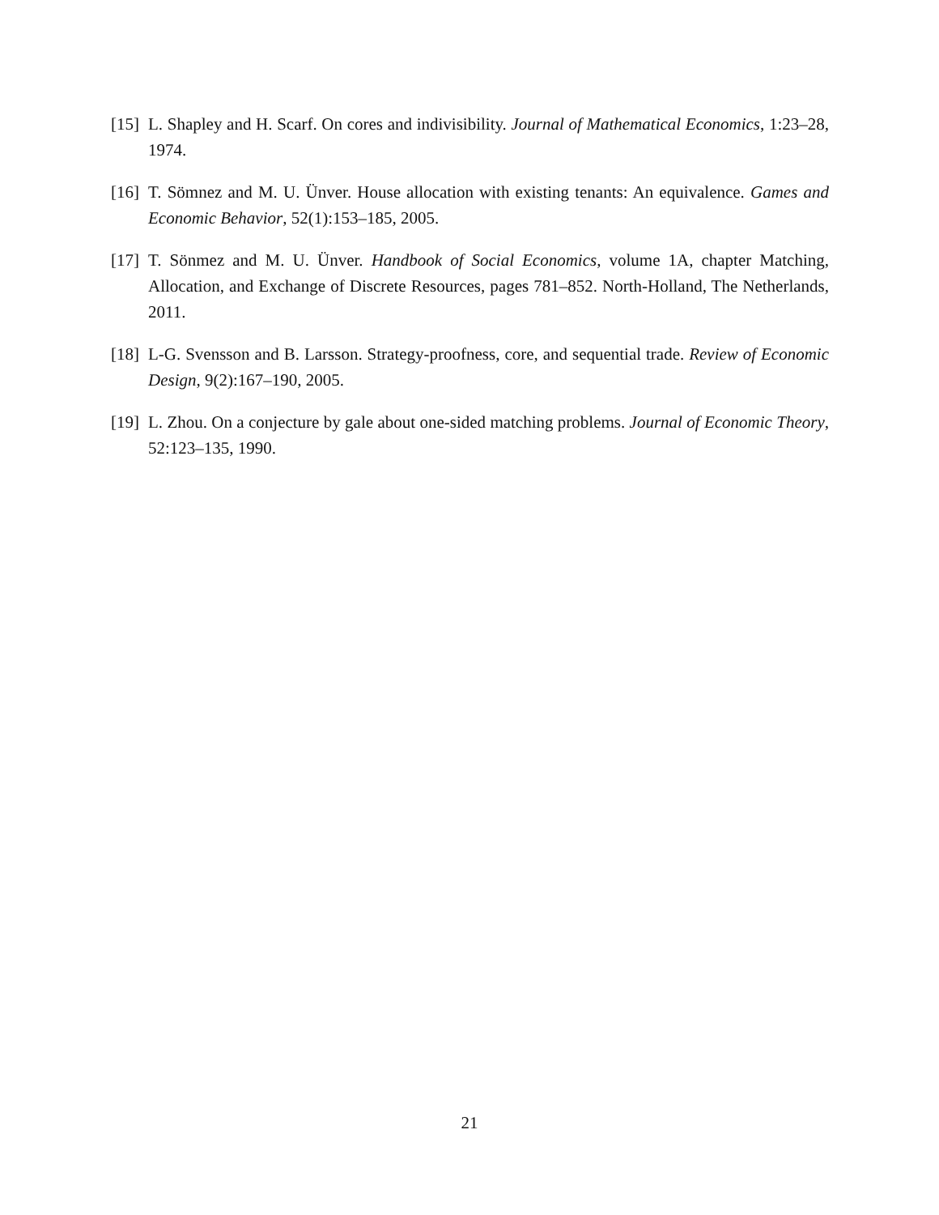[15] L. Shapley and H. Scarf. On cores and indivisibility. Journal of Mathematical Economics, 1:23–28, 1974.
[16] T. Sömnez and M. U. Ünver. House allocation with existing tenants: An equivalence. Games and Economic Behavior, 52(1):153–185, 2005.
[17] T. Sönmez and M. U. Ünver. Handbook of Social Economics, volume 1A, chapter Matching, Allocation, and Exchange of Discrete Resources, pages 781–852. North-Holland, The Netherlands, 2011.
[18] L-G. Svensson and B. Larsson. Strategy-proofness, core, and sequential trade. Review of Economic Design, 9(2):167–190, 2005.
[19] L. Zhou. On a conjecture by gale about one-sided matching problems. Journal of Economic Theory, 52:123–135, 1990.
21